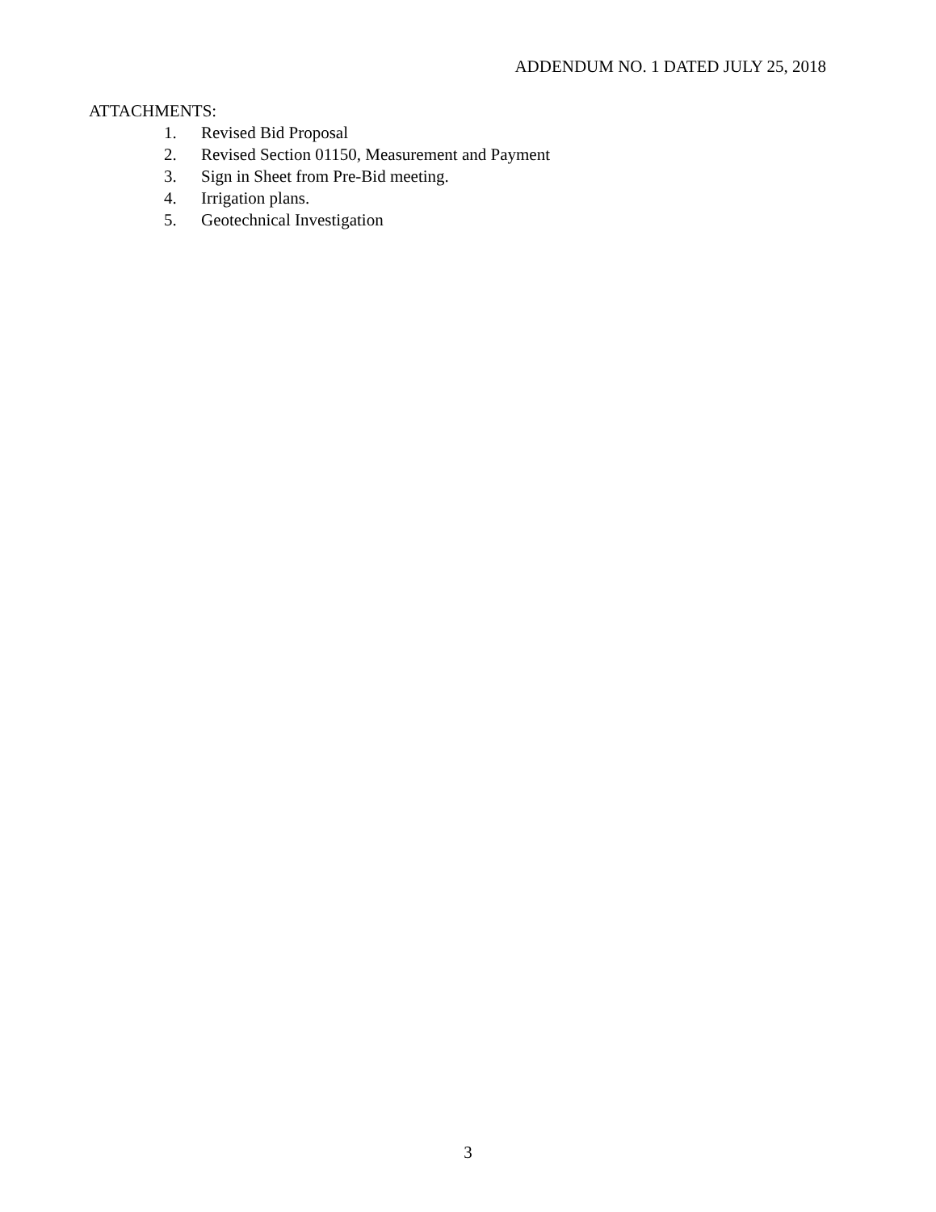ADDENDUM NO. 1 DATED JULY 25, 2018
ATTACHMENTS:
1. Revised Bid Proposal
2. Revised Section 01150, Measurement and Payment
3. Sign in Sheet from Pre-Bid meeting.
4. Irrigation plans.
5. Geotechnical Investigation
3